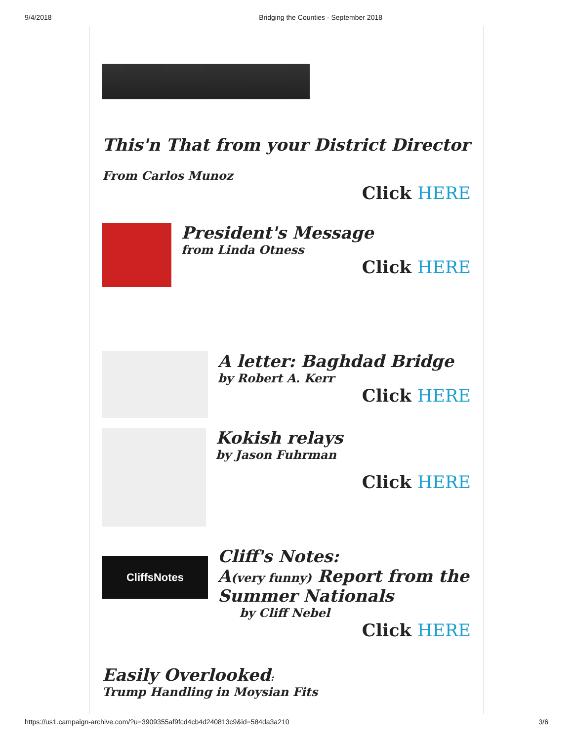9/4/2018 Bridging the Counties - September 2018
This'n That from your District Director
From Carlos Munoz
Click HERE
President's Message
from Linda Otness
Click HERE
A letter: Baghdad Bridge
by Robert A. Kerr
Click HERE
Kokish relays
by Jason Fuhrman
Click HERE
CliffsNotes
Cliff's Notes:
A(very funny) Report from the Summer Nationals
by Cliff Nebel
Click HERE
Easily Overlooked:
Trump Handling in Moysian Fits
https://us1.campaign-archive.com/?u=3909355af9fcd4cb4d240813c9&id=584da3a210 3/6